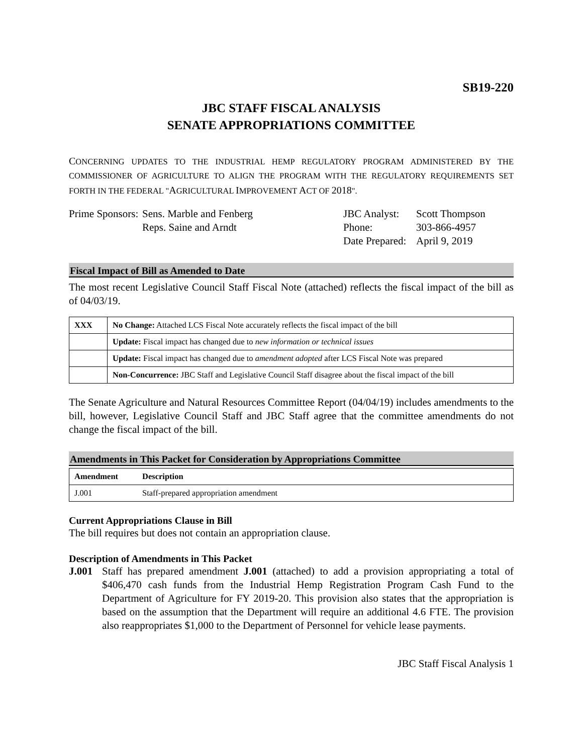SB19-220
JBC STAFF FISCAL ANALYSIS
SENATE APPROPRIATIONS COMMITTEE
CONCERNING UPDATES TO THE INDUSTRIAL HEMP REGULATORY PROGRAM ADMINISTERED BY THE COMMISSIONER OF AGRICULTURE TO ALIGN THE PROGRAM WITH THE REGULATORY REQUIREMENTS SET FORTH IN THE FEDERAL "AGRICULTURAL IMPROVEMENT ACT OF 2018".
Prime Sponsors:
Sens. Marble and Fenberg
Reps. Saine and Arndt
JBC Analyst:
Phone:
Date Prepared:
Scott Thompson
303-866-4957
April 9, 2019
Fiscal Impact of Bill as Amended to Date
The most recent Legislative Council Staff Fiscal Note (attached) reflects the fiscal impact of the bill as of 04/03/19.
| XXX | No Change: Attached LCS Fiscal Note accurately reflects the fiscal impact of the bill |
| | Update: Fiscal impact has changed due to new information or technical issues |
| | Update: Fiscal impact has changed due to amendment adopted after LCS Fiscal Note was prepared |
| | Non-Concurrence: JBC Staff and Legislative Council Staff disagree about the fiscal impact of the bill |
The Senate Agriculture and Natural Resources Committee Report (04/04/19) includes amendments to the bill, however, Legislative Council Staff and JBC Staff agree that the committee amendments do not change the fiscal impact of the bill.
Amendments in This Packet for Consideration by Appropriations Committee
| Amendment | Description |
| --- | --- |
| J.001 | Staff-prepared appropriation amendment |
Current Appropriations Clause in Bill
The bill requires but does not contain an appropriation clause.
Description of Amendments in This Packet
J.001 Staff has prepared amendment J.001 (attached) to add a provision appropriating a total of $406,470 cash funds from the Industrial Hemp Registration Program Cash Fund to the Department of Agriculture for FY 2019-20. This provision also states that the appropriation is based on the assumption that the Department will require an additional 4.6 FTE. The provision also reappropriates $1,000 to the Department of Personnel for vehicle lease payments.
JBC Staff Fiscal Analysis 1